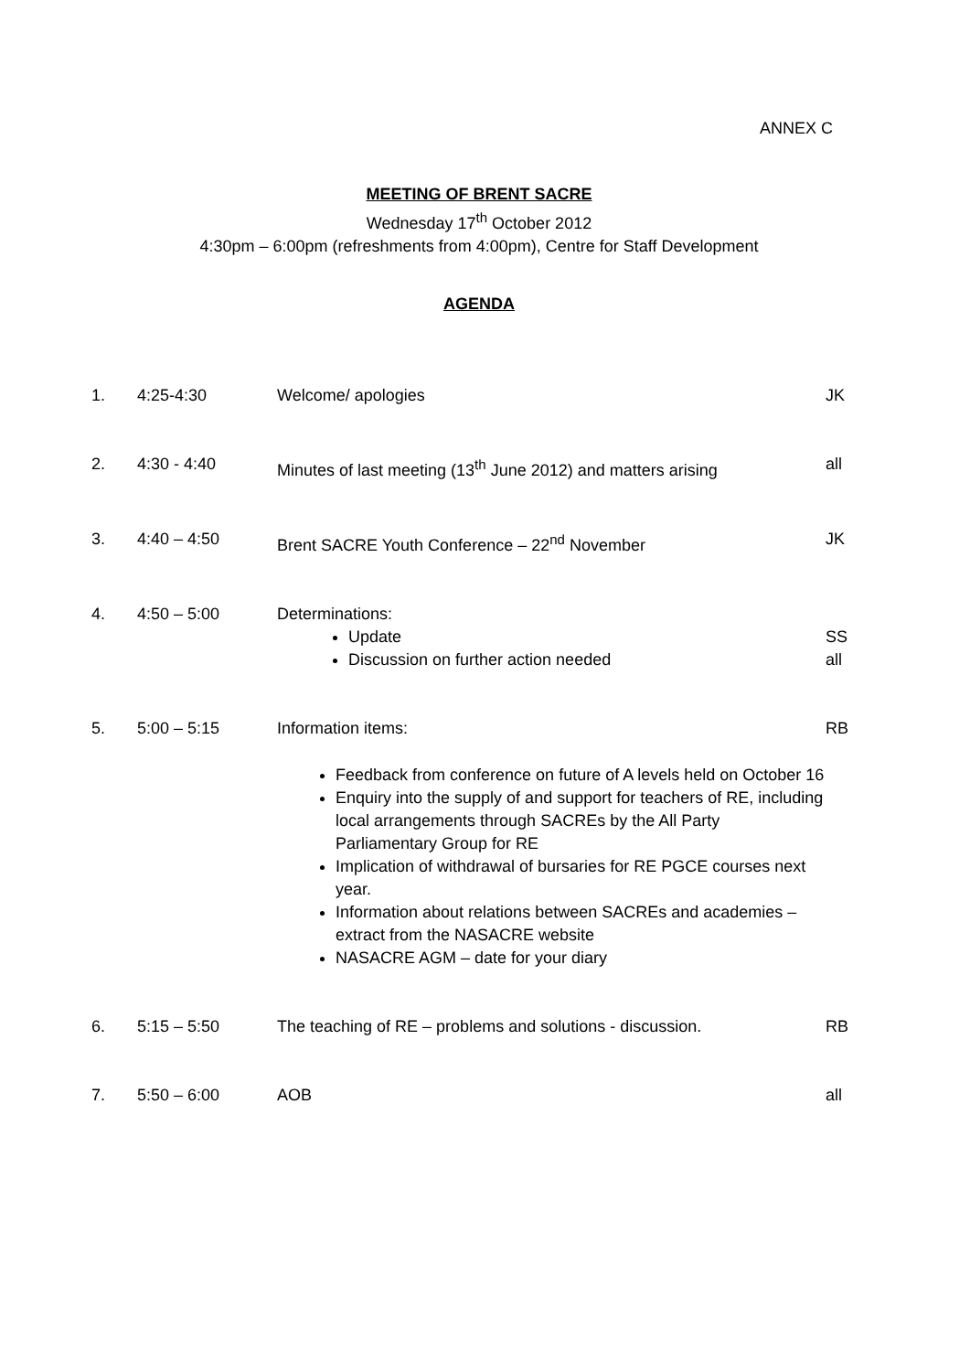ANNEX C
MEETING OF BRENT SACRE
Wednesday 17<sup>th</sup> October 2012
4:30pm – 6:00pm (refreshments from 4:00pm), Centre for Staff Development
AGENDA
| 1. | 4:25-4:30 | Welcome/ apologies | JK |
| 2. | 4:30 - 4:40 | Minutes of last meeting (13<sup>th</sup> June 2012) and matters arising | all |
| 3. | 4:40 – 4:50 | Brent SACRE Youth Conference – 22<sup>nd</sup> November | JK |
| 4. | 4:50 – 5:00 | Determinations: Update Discussion on further action needed | SS all |
| 5. | 5:00 – 5:15 | Information items: Feedback from conference on future of A levels held on October 16 Enquiry into the supply of and support for teachers of RE, including local arrangements through SACREs by the All Party Parliamentary Group for RE Implication of withdrawal of bursaries for RE PGCE courses next year. Information about relations between SACREs and academies – extract from the NASACRE website NASACRE AGM – date for your diary | RB |
| 6. | 5:15 – 5:50 | The teaching of RE – problems and solutions - discussion. | RB |
| 7. | 5:50 – 6:00 | AOB | all |